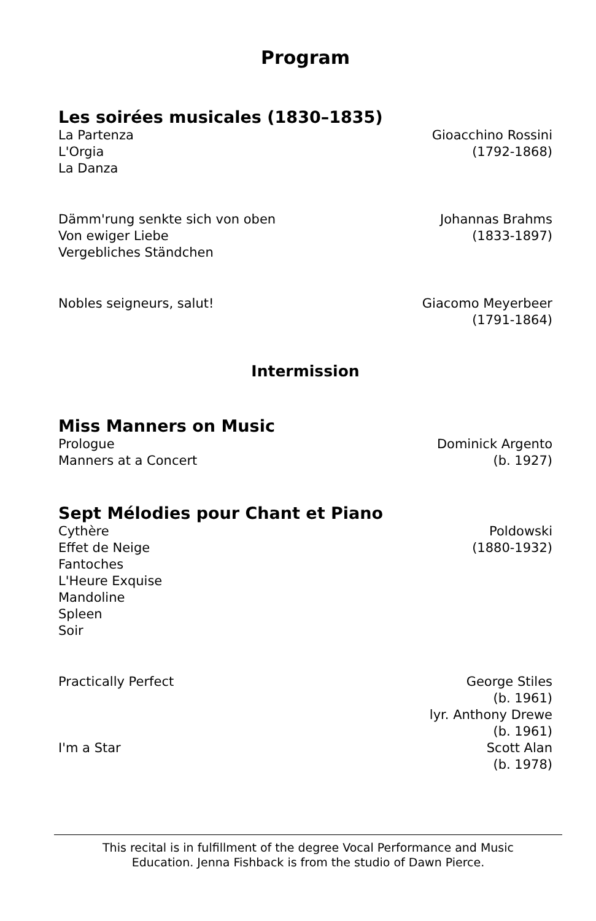Program
Les soirées musicales (1830–1835)
La Partenza
L'Orgia
La Danza
Gioacchino Rossini
(1792-1868)
Dämm'rung senkte sich von oben
Von ewiger Liebe
Vergebliches Ständchen
Johannas Brahms
(1833-1897)
Nobles seigneurs, salut! Giacomo Meyerbeer
(1791-1864)
Intermission
Miss Manners on Music
Prologue
Manners at a Concert
Dominick Argento
(b. 1927)
Sept Mélodies pour Chant et Piano
Cythère
Effet de Neige
Fantoches
L'Heure Exquise
Mandoline
Spleen
Soir
Poldowski
(1880-1932)
Practically Perfect George Stiles
(b. 1961)
lyr. Anthony Drewe
(b. 1961)
I'm a Star Scott Alan
(b. 1978)
This recital is in fulfillment of the degree Vocal Performance and Music
Education. Jenna Fishback is from the studio of Dawn Pierce.